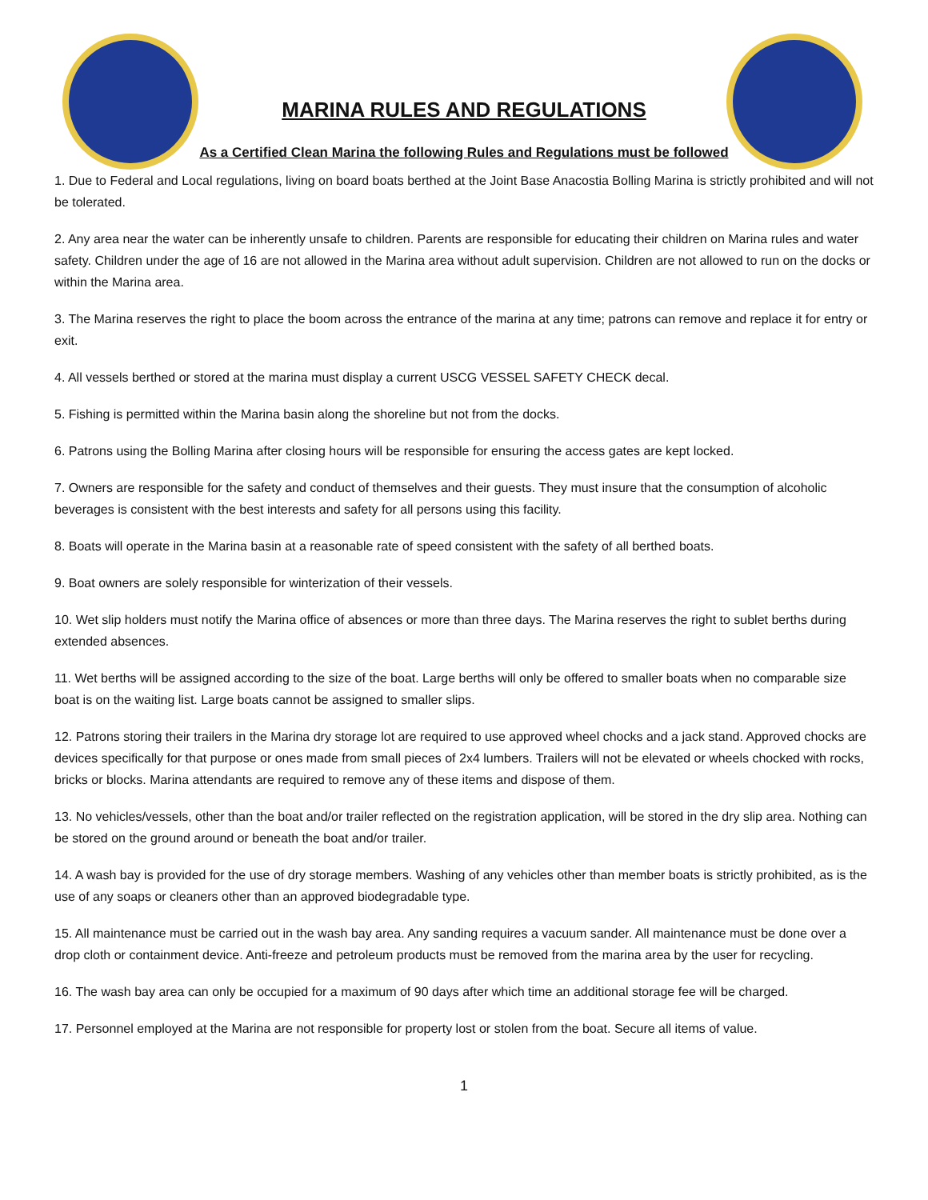MARINA RULES AND REGULATIONS
As a Certified Clean Marina the following Rules and Regulations must be followed
1. Due to Federal and Local regulations, living on board boats berthed at the Joint Base Anacostia Bolling Marina is strictly prohibited and will not be tolerated.
2. Any area near the water can be inherently unsafe to children. Parents are responsible for educating their children on Marina rules and water safety. Children under the age of 16 are not allowed in the Marina area without adult supervision. Children are not allowed to run on the docks or within the Marina area.
3. The Marina reserves the right to place the boom across the entrance of the marina at any time; patrons can remove and replace it for entry or exit.
4. All vessels berthed or stored at the marina must display a current USCG VESSEL SAFETY CHECK decal.
5. Fishing is permitted within the Marina basin along the shoreline but not from the docks.
6. Patrons using the Bolling Marina after closing hours will be responsible for ensuring the access gates are kept locked.
7. Owners are responsible for the safety and conduct of themselves and their guests. They must insure that the consumption of alcoholic beverages is consistent with the best interests and safety for all persons using this facility.
8. Boats will operate in the Marina basin at a reasonable rate of speed consistent with the safety of all berthed boats.
9. Boat owners are solely responsible for winterization of their vessels.
10. Wet slip holders must notify the Marina office of absences or more than three days. The Marina reserves the right to sublet berths during extended absences.
11. Wet berths will be assigned according to the size of the boat. Large berths will only be offered to smaller boats when no comparable size boat is on the waiting list. Large boats cannot be assigned to smaller slips.
12. Patrons storing their trailers in the Marina dry storage lot are required to use approved wheel chocks and a jack stand. Approved chocks are devices specifically for that purpose or ones made from small pieces of 2x4 lumbers. Trailers will not be elevated or wheels chocked with rocks, bricks or blocks. Marina attendants are required to remove any of these items and dispose of them.
13. No vehicles/vessels, other than the boat and/or trailer reflected on the registration application, will be stored in the dry slip area. Nothing can be stored on the ground around or beneath the boat and/or trailer.
14. A wash bay is provided for the use of dry storage members. Washing of any vehicles other than member boats is strictly prohibited, as is the use of any soaps or cleaners other than an approved biodegradable type.
15. All maintenance must be carried out in the wash bay area. Any sanding requires a vacuum sander. All maintenance must be done over a drop cloth or containment device. Anti-freeze and petroleum products must be removed from the marina area by the user for recycling.
16. The wash bay area can only be occupied for a maximum of 90 days after which time an additional storage fee will be charged.
17. Personnel employed at the Marina are not responsible for property lost or stolen from the boat. Secure all items of value.
1